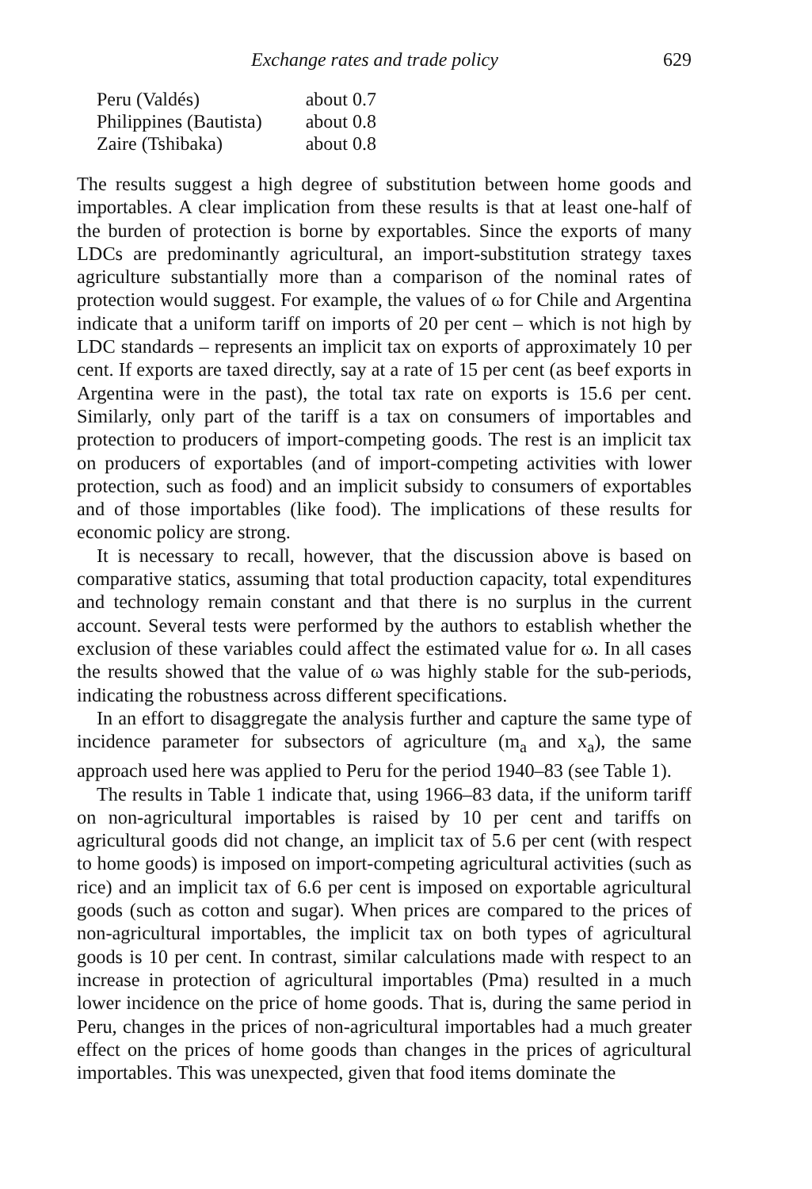Exchange rates and trade policy 629
| Peru (Valdés) | about 0.7 |
| Philippines (Bautista) | about 0.8 |
| Zaire (Tshibaka) | about 0.8 |
The results suggest a high degree of substitution between home goods and importables. A clear implication from these results is that at least one-half of the burden of protection is borne by exportables. Since the exports of many LDCs are predominantly agricultural, an import-substitution strategy taxes agriculture substantially more than a comparison of the nominal rates of protection would suggest. For example, the values of ω for Chile and Argentina indicate that a uniform tariff on imports of 20 per cent – which is not high by LDC standards – represents an implicit tax on exports of approximately 10 per cent. If exports are taxed directly, say at a rate of 15 per cent (as beef exports in Argentina were in the past), the total tax rate on exports is 15.6 per cent. Similarly, only part of the tariff is a tax on consumers of importables and protection to producers of import-competing goods. The rest is an implicit tax on producers of exportables (and of import-competing activities with lower protection, such as food) and an implicit subsidy to consumers of exportables and of those importables (like food). The implications of these results for economic policy are strong.
It is necessary to recall, however, that the discussion above is based on comparative statics, assuming that total production capacity, total expenditures and technology remain constant and that there is no surplus in the current account. Several tests were performed by the authors to establish whether the exclusion of these variables could affect the estimated value for ω. In all cases the results showed that the value of ω was highly stable for the sub-periods, indicating the robustness across different specifications.
In an effort to disaggregate the analysis further and capture the same type of incidence parameter for subsectors of agriculture (m<sub>a</sub> and x<sub>a</sub>), the same approach used here was applied to Peru for the period 1940–83 (see Table 1).
The results in Table 1 indicate that, using 1966–83 data, if the uniform tariff on non-agricultural importables is raised by 10 per cent and tariffs on agricultural goods did not change, an implicit tax of 5.6 per cent (with respect to home goods) is imposed on import-competing agricultural activities (such as rice) and an implicit tax of 6.6 per cent is imposed on exportable agricultural goods (such as cotton and sugar). When prices are compared to the prices of non-agricultural importables, the implicit tax on both types of agricultural goods is 10 per cent. In contrast, similar calculations made with respect to an increase in protection of agricultural importables (Pma) resulted in a much lower incidence on the price of home goods. That is, during the same period in Peru, changes in the prices of non-agricultural importables had a much greater effect on the prices of home goods than changes in the prices of agricultural importables. This was unexpected, given that food items dominate the